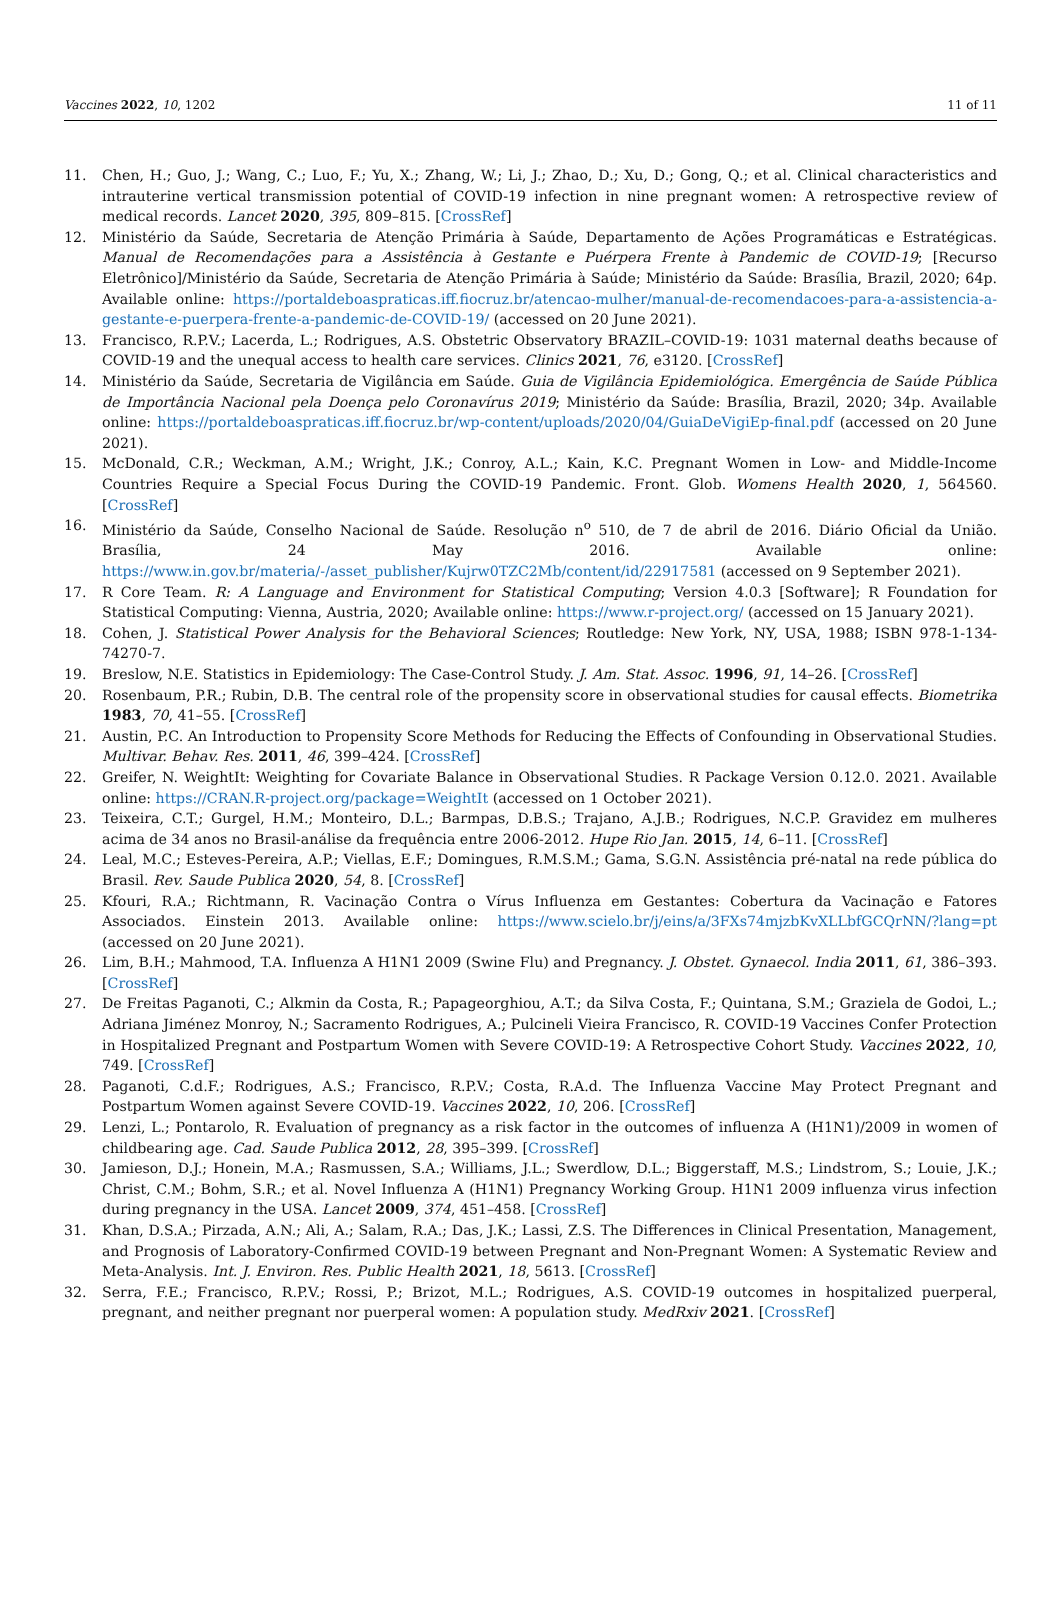Vaccines 2022, 10, 1202 11 of 11
11. Chen, H.; Guo, J.; Wang, C.; Luo, F.; Yu, X.; Zhang, W.; Li, J.; Zhao, D.; Xu, D.; Gong, Q.; et al. Clinical characteristics and intrauterine vertical transmission potential of COVID-19 infection in nine pregnant women: A retrospective review of medical records. Lancet 2020, 395, 809–815. [CrossRef]
12. Ministério da Saúde, Secretaria de Atenção Primária à Saúde, Departamento de Ações Programáticas e Estratégicas. Manual de Recomendações para a Assistência à Gestante e Puérpera Frente à Pandemic de COVID-19; [Recurso Eletrônico]/Ministério da Saúde, Secretaria de Atenção Primária à Saúde; Ministério da Saúde: Brasília, Brazil, 2020; 64p. Available online: https://portaldeboaspraticas.iff.fiocruz.br/atencao-mulher/manual-de-recomendacoes-para-a-assistencia-a-gestante-e-puerpera-frente-a-pandemic-de-COVID-19/ (accessed on 20 June 2021).
13. Francisco, R.P.V.; Lacerda, L.; Rodrigues, A.S. Obstetric Observatory BRAZIL–COVID-19: 1031 maternal deaths because of COVID-19 and the unequal access to health care services. Clinics 2021, 76, e3120. [CrossRef]
14. Ministério da Saúde, Secretaria de Vigilância em Saúde. Guia de Vigilância Epidemiológica. Emergência de Saúde Pública de Importância Nacional pela Doença pelo Coronavírus 2019; Ministério da Saúde: Brasília, Brazil, 2020; 34p. Available online: https://portaldeboaspraticas.iff.fiocruz.br/wp-content/uploads/2020/04/GuiaDeVigiEp-final.pdf (accessed on 20 June 2021).
15. McDonald, C.R.; Weckman, A.M.; Wright, J.K.; Conroy, A.L.; Kain, K.C. Pregnant Women in Low- and Middle-Income Countries Require a Special Focus During the COVID-19 Pandemic. Front. Glob. Womens Health 2020, 1, 564560. [CrossRef]
16. Ministério da Saúde, Conselho Nacional de Saúde. Resolução n<sup>o</sup> 510, de 7 de abril de 2016. Diário Oficial da União. Brasília, 24 May 2016. Available online: https://www.in.gov.br/materia/-/asset_publisher/Kujrw0TZC2Mb/content/id/22917581 (accessed on 9 September 2021).
17. R Core Team. R: A Language and Environment for Statistical Computing; Version 4.0.3 [Software]; R Foundation for Statistical Computing: Vienna, Austria, 2020; Available online: https://www.r-project.org/ (accessed on 15 January 2021).
18. Cohen, J. Statistical Power Analysis for the Behavioral Sciences; Routledge: New York, NY, USA, 1988; ISBN 978-1-134-74270-7.
19. Breslow, N.E. Statistics in Epidemiology: The Case-Control Study. J. Am. Stat. Assoc. 1996, 91, 14–26. [CrossRef]
20. Rosenbaum, P.R.; Rubin, D.B. The central role of the propensity score in observational studies for causal effects. Biometrika 1983, 70, 41–55. [CrossRef]
21. Austin, P.C. An Introduction to Propensity Score Methods for Reducing the Effects of Confounding in Observational Studies. Multivar. Behav. Res. 2011, 46, 399–424. [CrossRef]
22. Greifer, N. WeightIt: Weighting for Covariate Balance in Observational Studies. R Package Version 0.12.0. 2021. Available online: https://CRAN.R-project.org/package=WeightIt (accessed on 1 October 2021).
23. Teixeira, C.T.; Gurgel, H.M.; Monteiro, D.L.; Barmpas, D.B.S.; Trajano, A.J.B.; Rodrigues, N.C.P. Gravidez em mulheres acima de 34 anos no Brasil-análise da frequência entre 2006-2012. Hupe Rio Jan. 2015, 14, 6–11. [CrossRef]
24. Leal, M.C.; Esteves-Pereira, A.P.; Viellas, E.F.; Domingues, R.M.S.M.; Gama, S.G.N. Assistência pré-natal na rede pública do Brasil. Rev. Saude Publica 2020, 54, 8. [CrossRef]
25. Kfouri, R.A.; Richtmann, R. Vacinação Contra o Vírus Influenza em Gestantes: Cobertura da Vacinação e Fatores Associados. Einstein 2013. Available online: https://www.scielo.br/j/eins/a/3FXs74mjzbKvXLLbfGCQrNN/?lang=pt (accessed on 20 June 2021).
26. Lim, B.H.; Mahmood, T.A. Influenza A H1N1 2009 (Swine Flu) and Pregnancy. J. Obstet. Gynaecol. India 2011, 61, 386–393. [CrossRef]
27. De Freitas Paganoti, C.; Alkmin da Costa, R.; Papageorghiou, A.T.; da Silva Costa, F.; Quintana, S.M.; Graziela de Godoi, L.; Adriana Jiménez Monroy, N.; Sacramento Rodrigues, A.; Pulcineli Vieira Francisco, R. COVID-19 Vaccines Confer Protection in Hospitalized Pregnant and Postpartum Women with Severe COVID-19: A Retrospective Cohort Study. Vaccines 2022, 10, 749. [CrossRef]
28. Paganoti, C.d.F.; Rodrigues, A.S.; Francisco, R.P.V.; Costa, R.A.d. The Influenza Vaccine May Protect Pregnant and Postpartum Women against Severe COVID-19. Vaccines 2022, 10, 206. [CrossRef]
29. Lenzi, L.; Pontarolo, R. Evaluation of pregnancy as a risk factor in the outcomes of influenza A (H1N1)/2009 in women of childbearing age. Cad. Saude Publica 2012, 28, 395–399. [CrossRef]
30. Jamieson, D.J.; Honein, M.A.; Rasmussen, S.A.; Williams, J.L.; Swerdlow, D.L.; Biggerstaff, M.S.; Lindstrom, S.; Louie, J.K.; Christ, C.M.; Bohm, S.R.; et al. Novel Influenza A (H1N1) Pregnancy Working Group. H1N1 2009 influenza virus infection during pregnancy in the USA. Lancet 2009, 374, 451–458. [CrossRef]
31. Khan, D.S.A.; Pirzada, A.N.; Ali, A.; Salam, R.A.; Das, J.K.; Lassi, Z.S. The Differences in Clinical Presentation, Management, and Prognosis of Laboratory-Confirmed COVID-19 between Pregnant and Non-Pregnant Women: A Systematic Review and Meta-Analysis. Int. J. Environ. Res. Public Health 2021, 18, 5613. [CrossRef]
32. Serra, F.E.; Francisco, R.P.V.; Rossi, P.; Brizot, M.L.; Rodrigues, A.S. COVID-19 outcomes in hospitalized puerperal, pregnant, and neither pregnant nor puerperal women: A population study. MedRxiv 2021. [CrossRef]